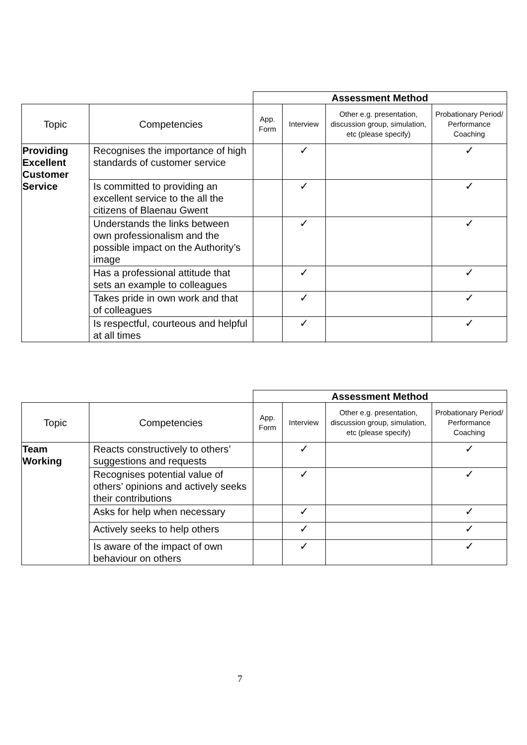| | | Assessment Method | | | |
| Topic | Competencies | App. Form | Interview | Other e.g. presentation, discussion group, simulation, etc (please specify) | Probationary Period/ Performance Coaching |
| Providing Excellent Customer Service | Recognises the importance of high standards of customer service | | ✓ | | ✓ |
| | Is committed to providing an excellent service to the all the citizens of Blaenau Gwent | | ✓ | | ✓ |
| | Understands the links between own professionalism and the possible impact on the Authority’s image | | ✓ | | ✓ |
| | Has a professional attitude that sets an example to colleagues | | ✓ | | ✓ |
| | Takes pride in own work and that of colleagues | | ✓ | | ✓ |
| | Is respectful, courteous and helpful at all times | | ✓ | | ✓ |
| | | Assessment Method | | | |
| Topic | Competencies | App. Form | Interview | Other e.g. presentation, discussion group, simulation, etc (please specify) | Probationary Period/ Performance Coaching |
| Team Working | Reacts constructively to others’ suggestions and requests | | ✓ | | ✓ |
| | Recognises potential value of others’ opinions and actively seeks their contributions | | ✓ | | ✓ |
| | Asks for help when necessary | | ✓ | | ✓ |
| | Actively seeks to help others | | ✓ | | ✓ |
| | Is aware of the impact of own behaviour on others | | ✓ | | ✓ |
7